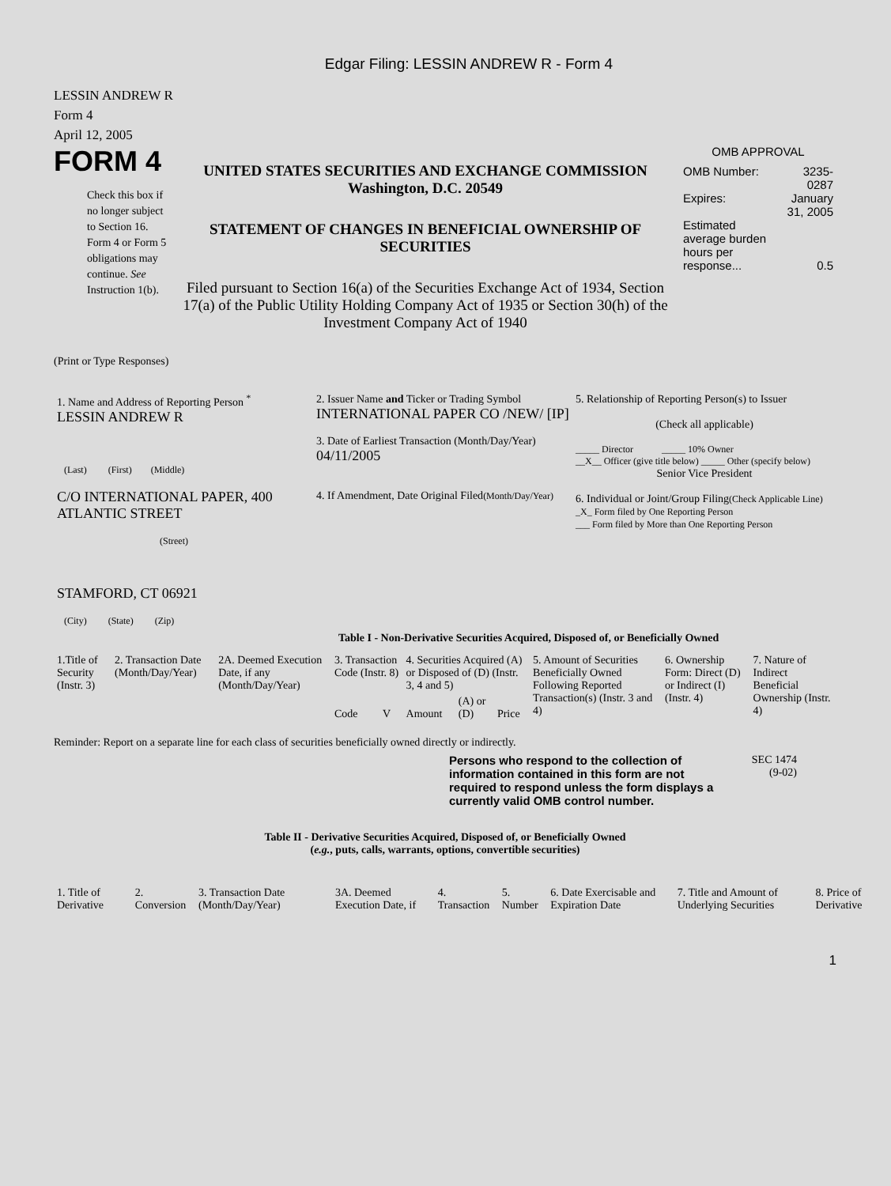Edgar Filing: LESSIN ANDREW R - Form 4
LESSIN ANDREW R
Form 4
April 12, 2005
FORM 4
Check this box if no longer subject to Section 16. Form 4 or Form 5 obligations may continue. See Instruction 1(b).
UNITED STATES SECURITIES AND EXCHANGE COMMISSION
Washington, D.C. 20549
STATEMENT OF CHANGES IN BENEFICIAL OWNERSHIP OF SECURITIES
Filed pursuant to Section 16(a) of the Securities Exchange Act of 1934, Section 17(a) of the Public Utility Holding Company Act of 1935 or Section 30(h) of the Investment Company Act of 1940
OMB APPROVAL
| OMB Number: | 3235-0287 |
| Expires: | January 31, 2005 |
| Estimated average burden hours per response... | 0.5 |
(Print or Type Responses)
| 1. Name and Address of Reporting Person <sup>*</sup> LESSIN ANDREW R (Last) (First) (Middle) C/O INTERNATIONAL PAPER, 400 ATLANTIC STREET (Street) STAMFORD, CT 06921 (City) (State) (Zip) | 2. Issuer Name and Ticker or Trading Symbol INTERNATIONAL PAPER CO /NEW/ [IP] 3. Date of Earliest Transaction (Month/Day/Year) 04/11/2005 4. If Amendment, Date Original Filed (Month/Day/Year) | 5. Relationship of Reporting Person(s) to Issuer (Check all applicable) _____ Director _____ 10% Owner __X__ Officer (give title below) _____ Other (specify below) Senior Vice President 6. Individual or Joint/Group Filing (Check Applicable Line) _X_ Form filed by One Reporting Person ___ Form filed by More than One Reporting Person |
Table I - Non-Derivative Securities Acquired, Disposed of, or Beneficially Owned
| 1.Title of Security (Instr. 3) | 2. Transaction Date (Month/Day/Year) | 2A. Deemed Execution Date, if any (Month/Day/Year) | 3. Transaction Code (Instr. 8) | | 4. Securities Acquired (A) or Disposed of (D) (Instr. 3, 4 and 5) | | | 5. Amount of Securities Beneficially Owned Following Reported Transaction(s) (Instr. 3 and 4) | 6. Ownership Form: Direct (D) or Indirect (I) (Instr. 4) | 7. Nature of Indirect Beneficial Ownership (Instr. 4) |
| --- | --- | --- | --- | --- | --- | --- | --- | --- | --- | --- |
| | | | Code | V | Amount | (A) or (D) | Price | | | |
Reminder: Report on a separate line for each class of securities beneficially owned directly or indirectly.
Persons who respond to the collection of information contained in this form are not required to respond unless the form displays a currently valid OMB control number.
SEC 1474
(9-02)
Table II - Derivative Securities Acquired, Disposed of, or Beneficially Owned
(e.g., puts, calls, warrants, options, convertible securities)
| 1. Title of Derivative | 2. Conversion | 3. Transaction Date (Month/Day/Year) | 3A. Deemed Execution Date, if | 4. Transaction | 5. Number | 6. Date Exercisable and Expiration Date | 7. Title and Amount of Underlying Securities | 8. Price of Derivative |
| --- | --- | --- | --- | --- | --- | --- | --- | --- |
1